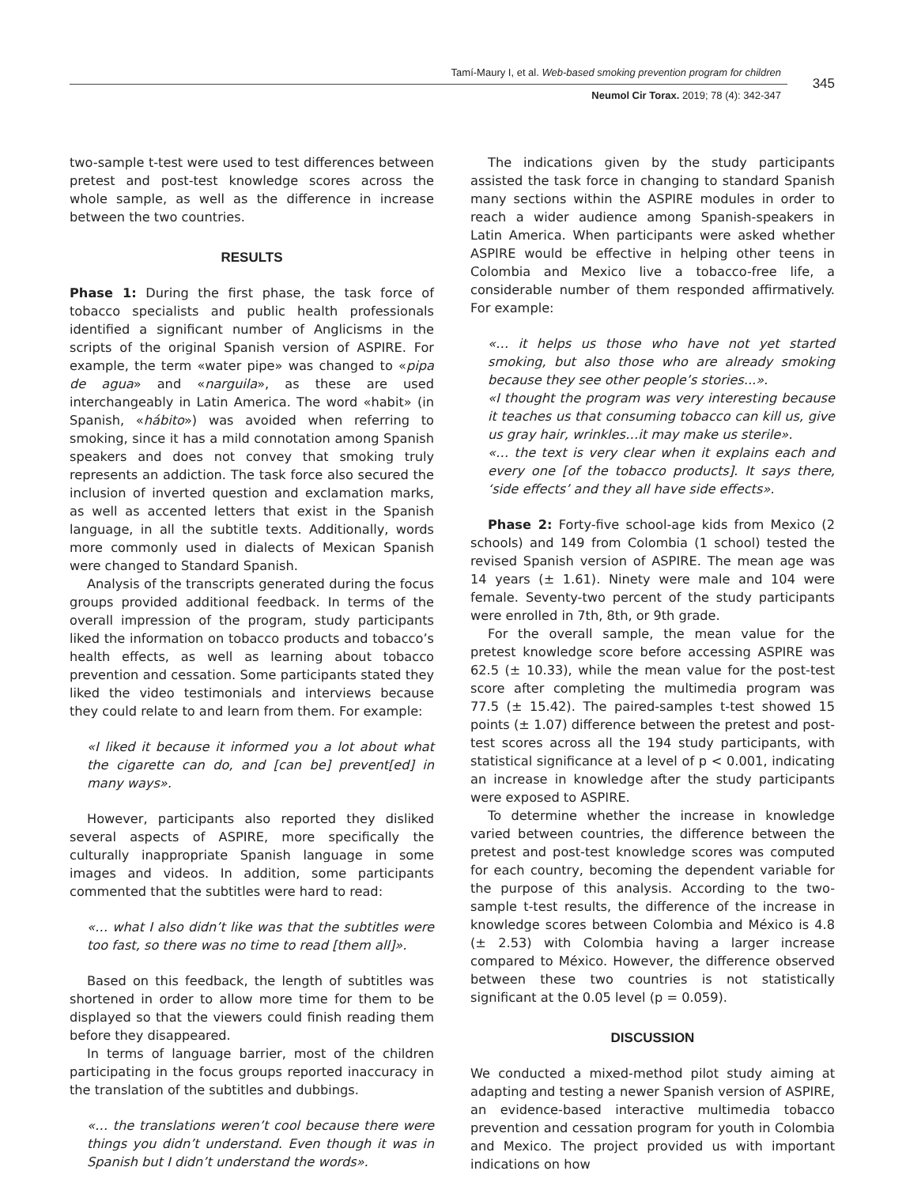Tamí-Maury I, et al. Web-based smoking prevention program for children
345
Neumol Cir Torax. 2019; 78 (4): 342-347
two-sample t-test were used to test differences between pretest and post-test knowledge scores across the whole sample, as well as the difference in increase between the two countries.
RESULTS
Phase 1: During the first phase, the task force of tobacco specialists and public health professionals identified a significant number of Anglicisms in the scripts of the original Spanish version of ASPIRE. For example, the term «water pipe» was changed to «pipa de agua» and «narguila», as these are used interchangeably in Latin America. The word «habit» (in Spanish, «hábito») was avoided when referring to smoking, since it has a mild connotation among Spanish speakers and does not convey that smoking truly represents an addiction. The task force also secured the inclusion of inverted question and exclamation marks, as well as accented letters that exist in the Spanish language, in all the subtitle texts. Additionally, words more commonly used in dialects of Mexican Spanish were changed to Standard Spanish.
Analysis of the transcripts generated during the focus groups provided additional feedback. In terms of the overall impression of the program, study participants liked the information on tobacco products and tobacco’s health effects, as well as learning about tobacco prevention and cessation. Some participants stated they liked the video testimonials and interviews because they could relate to and learn from them. For example:
«I liked it because it informed you a lot about what the cigarette can do, and [can be] prevent[ed] in many ways».
However, participants also reported they disliked several aspects of ASPIRE, more specifically the culturally inappropriate Spanish language in some images and videos. In addition, some participants commented that the subtitles were hard to read:
«… what I also didn’t like was that the subtitles were too fast, so there was no time to read [them all]».
Based on this feedback, the length of subtitles was shortened in order to allow more time for them to be displayed so that the viewers could finish reading them before they disappeared.
In terms of language barrier, most of the children participating in the focus groups reported inaccuracy in the translation of the subtitles and dubbings.
«… the translations weren’t cool because there were things you didn’t understand. Even though it was in Spanish but I didn’t understand the words».
The indications given by the study participants assisted the task force in changing to standard Spanish many sections within the ASPIRE modules in order to reach a wider audience among Spanish-speakers in Latin America. When participants were asked whether ASPIRE would be effective in helping other teens in Colombia and Mexico live a tobacco-free life, a considerable number of them responded affirmatively. For example:
«… it helps us those who have not yet started smoking, but also those who are already smoking because they see other people’s stories...».
«I thought the program was very interesting because it teaches us that consuming tobacco can kill us, give us gray hair, wrinkles…it may make us sterile».
«… the text is very clear when it explains each and every one [of the tobacco products]. It says there, ‘side effects’ and they all have side effects».
Phase 2: Forty-five school-age kids from Mexico (2 schools) and 149 from Colombia (1 school) tested the revised Spanish version of ASPIRE. The mean age was 14 years (± 1.61). Ninety were male and 104 were female. Seventy-two percent of the study participants were enrolled in 7th, 8th, or 9th grade.
For the overall sample, the mean value for the pretest knowledge score before accessing ASPIRE was 62.5 (± 10.33), while the mean value for the post-test score after completing the multimedia program was 77.5 (± 15.42). The paired-samples t-test showed 15 points (± 1.07) difference between the pretest and post-test scores across all the 194 study participants, with statistical significance at a level of p < 0.001, indicating an increase in knowledge after the study participants were exposed to ASPIRE.
To determine whether the increase in knowledge varied between countries, the difference between the pretest and post-test knowledge scores was computed for each country, becoming the dependent variable for the purpose of this analysis. According to the two-sample t-test results, the difference of the increase in knowledge scores between Colombia and México is 4.8 (± 2.53) with Colombia having a larger increase compared to México. However, the difference observed between these two countries is not statistically significant at the 0.05 level (p = 0.059).
DISCUSSION
We conducted a mixed-method pilot study aiming at adapting and testing a newer Spanish version of ASPIRE, an evidence-based interactive multimedia tobacco prevention and cessation program for youth in Colombia and Mexico. The project provided us with important indications on how